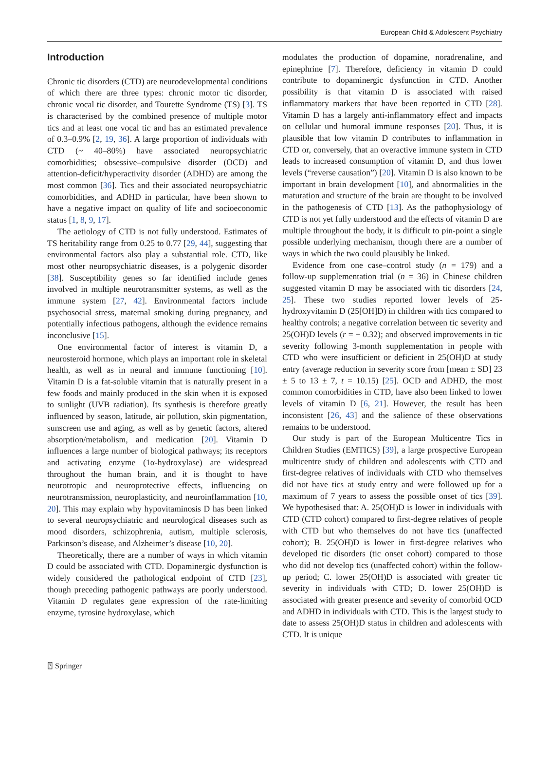European Child & Adolescent Psychiatry
Introduction
Chronic tic disorders (CTD) are neurodevelopmental conditions of which there are three types: chronic motor tic disorder, chronic vocal tic disorder, and Tourette Syndrome (TS) [3]. TS is characterised by the combined presence of multiple motor tics and at least one vocal tic and has an estimated prevalence of 0.3–0.9% [2, 19, 36]. A large proportion of individuals with CTD (~ 40–80%) have associated neuropsychiatric comorbidities; obsessive–compulsive disorder (OCD) and attention-deficit/hyperactivity disorder (ADHD) are among the most common [36]. Tics and their associated neuropsychiatric comorbidities, and ADHD in particular, have been shown to have a negative impact on quality of life and socioeconomic status [1, 8, 9, 17].
The aetiology of CTD is not fully understood. Estimates of TS heritability range from 0.25 to 0.77 [29, 44], suggesting that environmental factors also play a substantial role. CTD, like most other neuropsychiatric diseases, is a polygenic disorder [38]. Susceptibility genes so far identified include genes involved in multiple neurotransmitter systems, as well as the immune system [27, 42]. Environmental factors include psychosocial stress, maternal smoking during pregnancy, and potentially infectious pathogens, although the evidence remains inconclusive [15].
One environmental factor of interest is vitamin D, a neurosteroid hormone, which plays an important role in skeletal health, as well as in neural and immune functioning [10]. Vitamin D is a fat-soluble vitamin that is naturally present in a few foods and mainly produced in the skin when it is exposed to sunlight (UVB radiation). Its synthesis is therefore greatly influenced by season, latitude, air pollution, skin pigmentation, sunscreen use and aging, as well as by genetic factors, altered absorption/metabolism, and medication [20]. Vitamin D influences a large number of biological pathways; its receptors and activating enzyme (1α-hydroxylase) are widespread throughout the human brain, and it is thought to have neurotropic and neuroprotective effects, influencing on neurotransmission, neuroplasticity, and neuroinflammation [10, 20]. This may explain why hypovitaminosis D has been linked to several neuropsychiatric and neurological diseases such as mood disorders, schizophrenia, autism, multiple sclerosis, Parkinson’s disease, and Alzheimer’s disease [10, 20].
Theoretically, there are a number of ways in which vitamin D could be associated with CTD. Dopaminergic dysfunction is widely considered the pathological endpoint of CTD [23], though preceding pathogenic pathways are poorly understood. Vitamin D regulates gene expression of the rate-limiting enzyme, tyrosine hydroxylase, which
modulates the production of dopamine, noradrenaline, and epinephrine [7]. Therefore, deficiency in vitamin D could contribute to dopaminergic dysfunction in CTD. Another possibility is that vitamin D is associated with raised inflammatory markers that have been reported in CTD [28]. Vitamin D has a largely anti-inflammatory effect and impacts on cellular und humoral immune responses [20]. Thus, it is plausible that low vitamin D contributes to inflammation in CTD or, conversely, that an overactive immune system in CTD leads to increased consumption of vitamin D, and thus lower levels (“reverse causation”) [20]. Vitamin D is also known to be important in brain development [10], and abnormalities in the maturation and structure of the brain are thought to be involved in the pathogenesis of CTD [13]. As the pathophysiology of CTD is not yet fully understood and the effects of vitamin D are multiple throughout the body, it is difficult to pin-point a single possible underlying mechanism, though there are a number of ways in which the two could plausibly be linked.
Evidence from one case–control study (n = 179) and a follow-up supplementation trial (n = 36) in Chinese children suggested vitamin D may be associated with tic disorders [24, 25]. These two studies reported lower levels of 25-hydroxyvitamin D (25[OH]D) in children with tics compared to healthy controls; a negative correlation between tic severity and 25(OH)D levels (r = − 0.32); and observed improvements in tic severity following 3-month supplementation in people with CTD who were insufficient or deficient in 25(OH)D at study entry (average reduction in severity score from [mean ± SD] 23 ± 5 to 13 ± 7, t = 10.15) [25]. OCD and ADHD, the most common comorbidities in CTD, have also been linked to lower levels of vitamin D [6, 21]. However, the result has been inconsistent [26, 43] and the salience of these observations remains to be understood.
Our study is part of the European Multicentre Tics in Children Studies (EMTICS) [39], a large prospective European multicentre study of children and adolescents with CTD and first-degree relatives of individuals with CTD who themselves did not have tics at study entry and were followed up for a maximum of 7 years to assess the possible onset of tics [39]. We hypothesised that: A. 25(OH)D is lower in individuals with CTD (CTD cohort) compared to first-degree relatives of people with CTD but who themselves do not have tics (unaffected cohort); B. 25(OH)D is lower in first-degree relatives who developed tic disorders (tic onset cohort) compared to those who did not develop tics (unaffected cohort) within the follow-up period; C. lower 25(OH)D is associated with greater tic severity in individuals with CTD; D. lower 25(OH)D is associated with greater presence and severity of comorbid OCD and ADHD in individuals with CTD. This is the largest study to date to assess 25(OH)D status in children and adolescents with CTD. It is unique
⍰ Springer